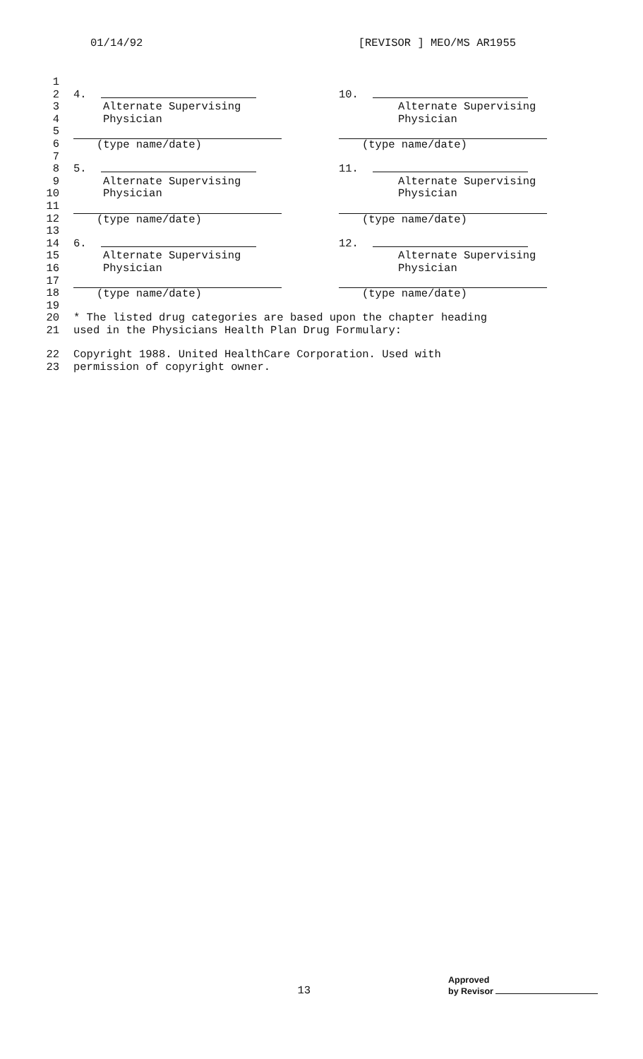01/14/92 [REVISOR ] MEO/MS AR1955
1
2 4. 10.
3 Alternate Supervising Alternate Supervising
4 Physician Physician
5
6 (type name/date) (type name/date)
7
8 5. 11.
9 Alternate Supervising Alternate Supervising
10 Physician Physician
11
12 (type name/date) (type name/date)
13
14 6. 12.
15 Alternate Supervising Alternate Supervising
16 Physician Physician
17
18 (type name/date) (type name/date)
19
20 * The listed drug categories are based upon the chapter heading
21 used in the Physicians Health Plan Drug Formulary:
22 Copyright 1988. United HealthCare Corporation. Used with
23 permission of copyright owner.
13
Approved
by Revisor